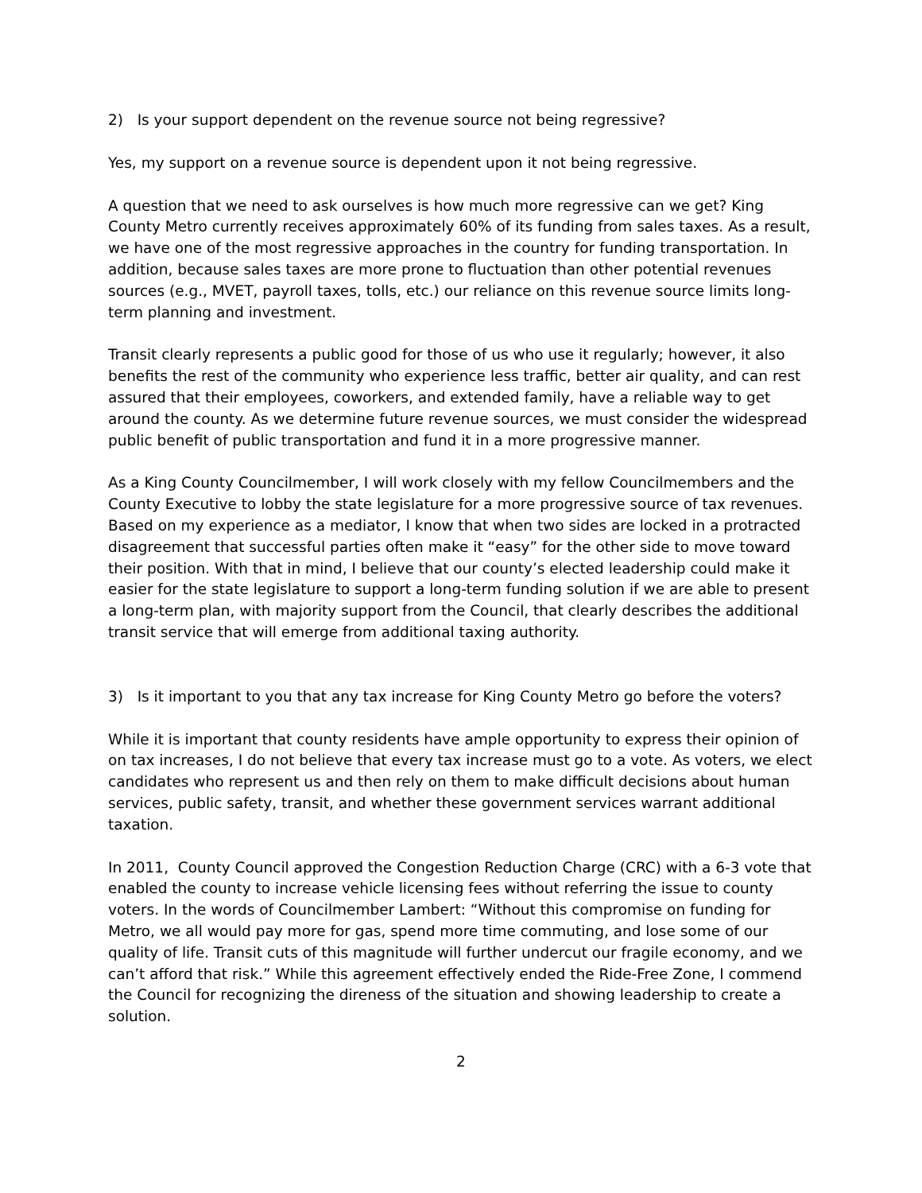2) Is your support dependent on the revenue source not being regressive?
Yes, my support on a revenue source is dependent upon it not being regressive.
A question that we need to ask ourselves is how much more regressive can we get? King County Metro currently receives approximately 60% of its funding from sales taxes. As a result, we have one of the most regressive approaches in the country for funding transportation. In addition, because sales taxes are more prone to fluctuation than other potential revenues sources (e.g., MVET, payroll taxes, tolls, etc.) our reliance on this revenue source limits long-term planning and investment.
Transit clearly represents a public good for those of us who use it regularly; however, it also benefits the rest of the community who experience less traffic, better air quality, and can rest assured that their employees, coworkers, and extended family, have a reliable way to get around the county. As we determine future revenue sources, we must consider the widespread public benefit of public transportation and fund it in a more progressive manner.
As a King County Councilmember, I will work closely with my fellow Councilmembers and the County Executive to lobby the state legislature for a more progressive source of tax revenues. Based on my experience as a mediator, I know that when two sides are locked in a protracted disagreement that successful parties often make it “easy” for the other side to move toward their position. With that in mind, I believe that our county’s elected leadership could make it easier for the state legislature to support a long-term funding solution if we are able to present a long-term plan, with majority support from the Council, that clearly describes the additional transit service that will emerge from additional taxing authority.
3) Is it important to you that any tax increase for King County Metro go before the voters?
While it is important that county residents have ample opportunity to express their opinion of on tax increases, I do not believe that every tax increase must go to a vote. As voters, we elect candidates who represent us and then rely on them to make difficult decisions about human services, public safety, transit, and whether these government services warrant additional taxation.
In 2011, County Council approved the Congestion Reduction Charge (CRC) with a 6-3 vote that enabled the county to increase vehicle licensing fees without referring the issue to county voters. In the words of Councilmember Lambert: “Without this compromise on funding for Metro, we all would pay more for gas, spend more time commuting, and lose some of our quality of life. Transit cuts of this magnitude will further undercut our fragile economy, and we can’t afford that risk.” While this agreement effectively ended the Ride-Free Zone, I commend the Council for recognizing the direness of the situation and showing leadership to create a solution.
2